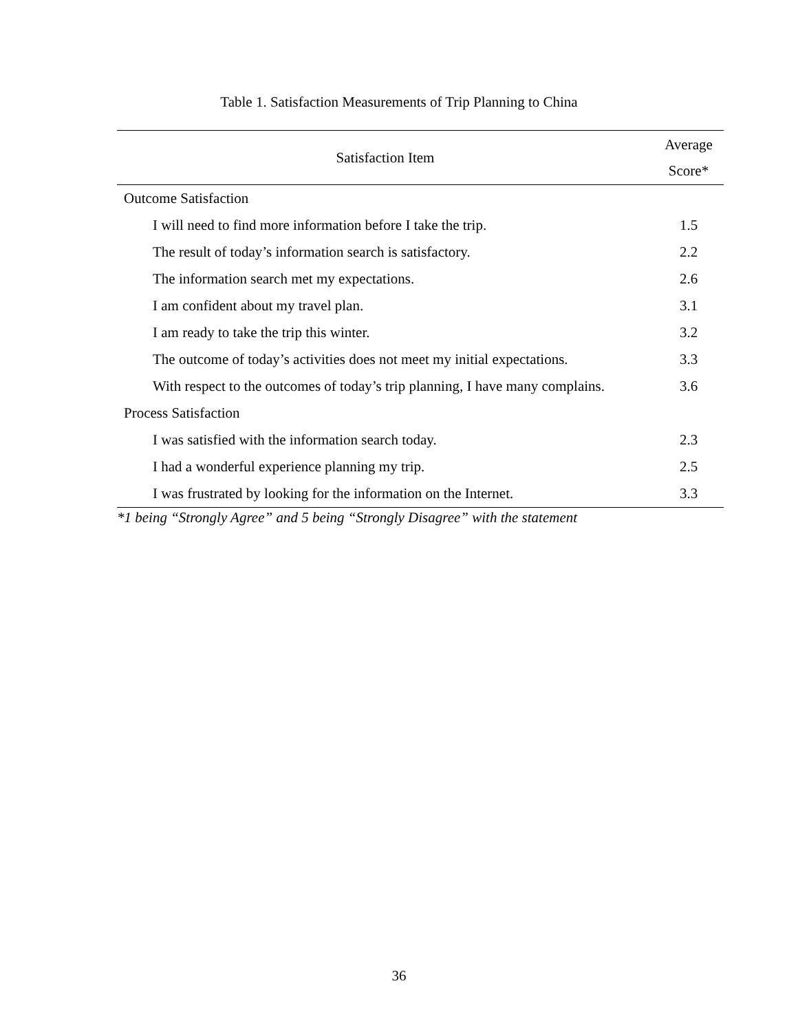Table 1. Satisfaction Measurements of Trip Planning to China
| Satisfaction Item | Average Score* |
| --- | --- |
| Outcome Satisfaction | |
| I will need to find more information before I take the trip. | 1.5 |
| The result of today’s information search is satisfactory. | 2.2 |
| The information search met my expectations. | 2.6 |
| I am confident about my travel plan. | 3.1 |
| I am ready to take the trip this winter. | 3.2 |
| The outcome of today’s activities does not meet my initial expectations. | 3.3 |
| With respect to the outcomes of today’s trip planning, I have many complains. | 3.6 |
| Process Satisfaction | |
| I was satisfied with the information search today. | 2.3 |
| I had a wonderful experience planning my trip. | 2.5 |
| I was frustrated by looking for the information on the Internet. | 3.3 |
*1 being “Strongly Agree” and 5 being “Strongly Disagree” with the statement
36